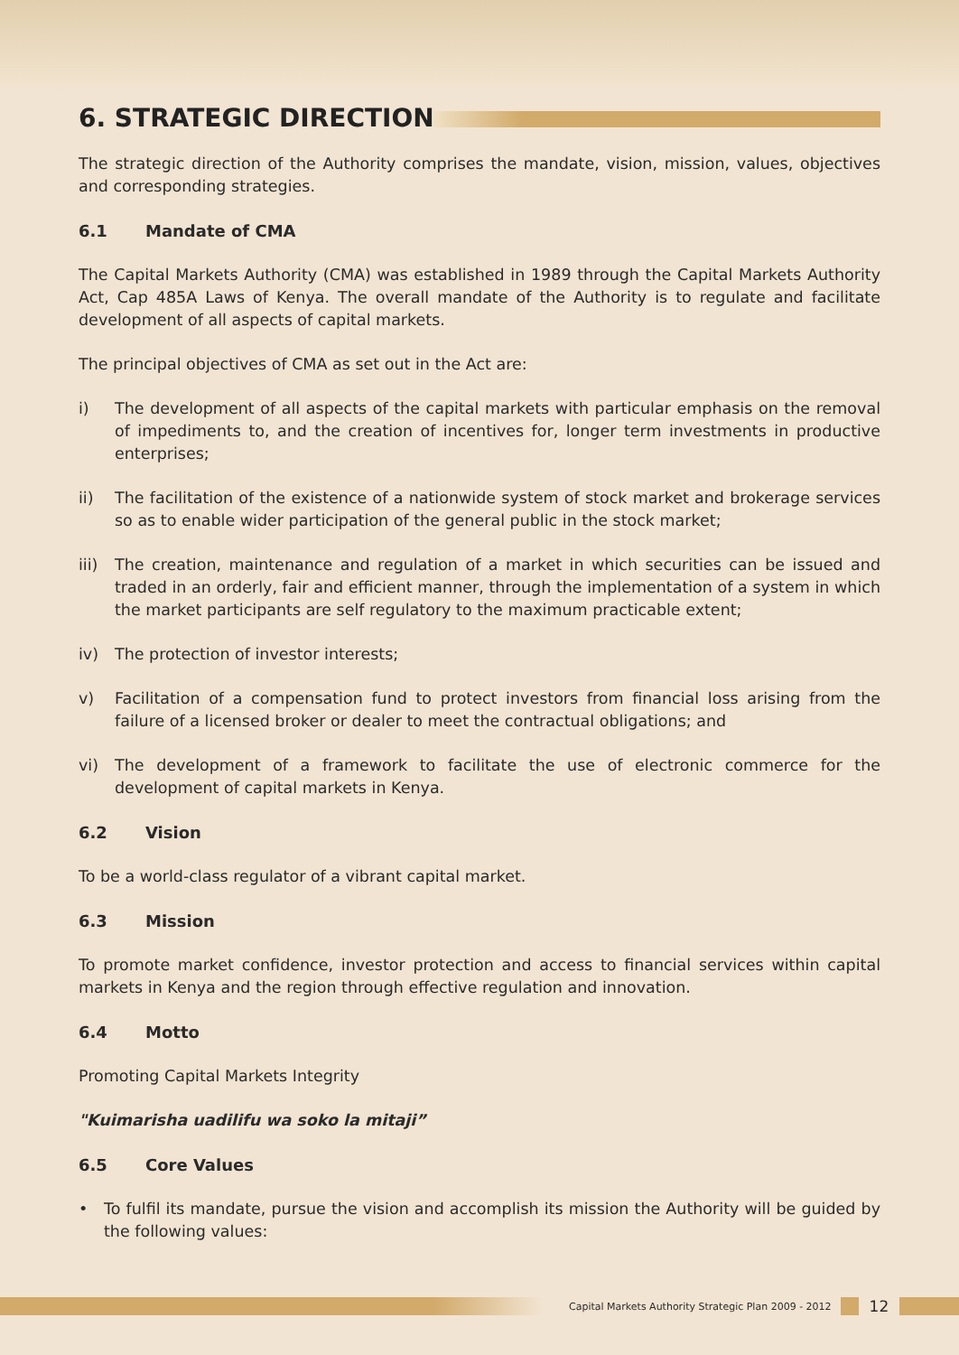6. STRATEGIC DIRECTION
The strategic direction of the Authority comprises the mandate, vision, mission, values, objectives and corresponding strategies.
6.1 Mandate of CMA
The Capital Markets Authority (CMA) was established in 1989 through the Capital Markets Authority Act, Cap 485A Laws of Kenya. The overall mandate of the Authority is to regulate and facilitate development of all aspects of capital markets.
The principal objectives of CMA as set out in the Act are:
i) The development of all aspects of the capital markets with particular emphasis on the removal of impediments to, and the creation of incentives for, longer term investments in productive enterprises;
ii) The facilitation of the existence of a nationwide system of stock market and brokerage services so as to enable wider participation of the general public in the stock market;
iii) The creation, maintenance and regulation of a market in which securities can be issued and traded in an orderly, fair and efficient manner, through the implementation of a system in which the market participants are self regulatory to the maximum practicable extent;
iv) The protection of investor interests;
v) Facilitation of a compensation fund to protect investors from financial loss arising from the failure of a licensed broker or dealer to meet the contractual obligations; and
vi) The development of a framework to facilitate the use of electronic commerce for the development of capital markets in Kenya.
6.2 Vision
To be a world-class regulator of a vibrant capital market.
6.3 Mission
To promote market confidence, investor protection and access to financial services within capital markets in Kenya and the region through effective regulation and innovation.
6.4 Motto
Promoting Capital Markets Integrity
"Kuimarisha uadilifu wa soko la mitaji”
6.5 Core Values
• To fulfil its mandate, pursue the vision and accomplish its mission the Authority will be guided by the following values:
Capital Markets Authority Strategic Plan 2009 - 2012
12